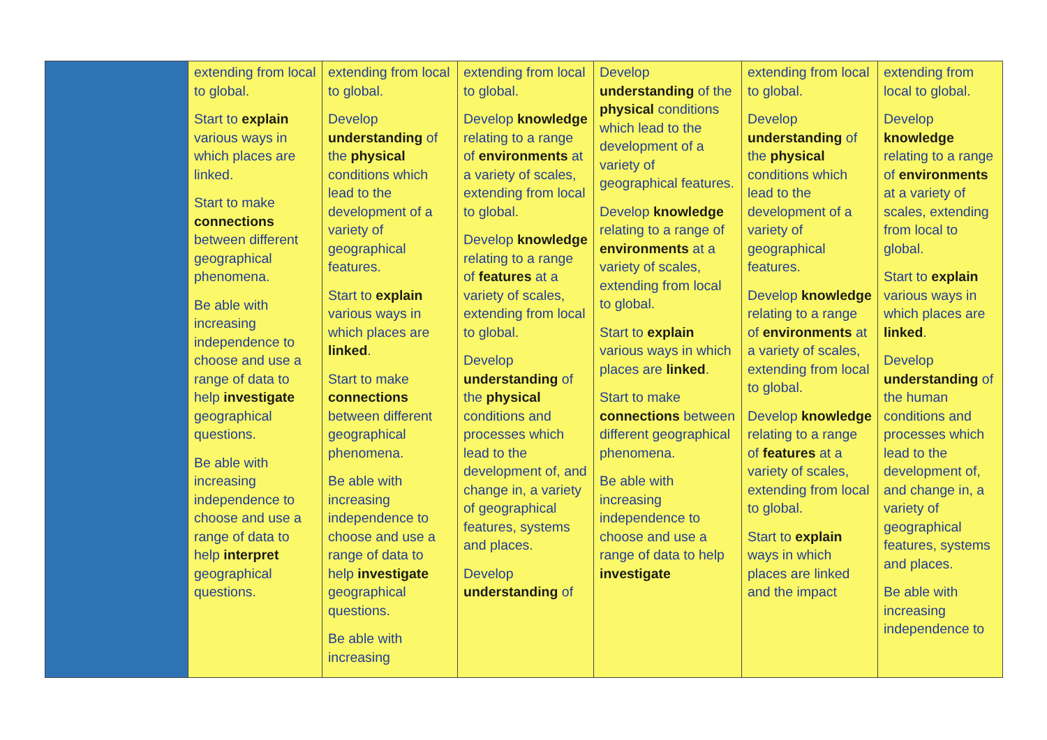| | extending from local to global. Start to explain various ways in which places are linked. Start to make connections between different geographical phenomena. Be able with increasing independence to choose and use a range of data to help investigate geographical questions. Be able with increasing independence to choose and use a range of data to help interpret geographical questions. | extending from local to global. Develop understanding of the physical conditions which lead to the development of a variety of geographical features. Start to explain various ways in which places are linked . Start to make connections between different geographical phenomena. Be able with increasing independence to choose and use a range of data to help investigate geographical questions. Be able with increasing | extending from local to global. Develop knowledge relating to a range of environments at a variety of scales, extending from local to global. Develop knowledge relating to a range of features at a variety of scales, extending from local to global. Develop understanding of the physical conditions and processes which lead to the development of, and change in, a variety of geographical features, systems and places. Develop understanding of | Develop understanding of the physical conditions which lead to the development of a variety of geographical features. Develop knowledge relating to a range of environments at a variety of scales, extending from local to global. Start to explain various ways in which places are linked . Start to make connections between different geographical phenomena. Be able with increasing independence to choose and use a range of data to help investigate | extending from local to global. Develop understanding of the physical conditions which lead to the development of a variety of geographical features. Develop knowledge relating to a range of environments at a variety of scales, extending from local to global. Develop knowledge relating to a range of features at a variety of scales, extending from local to global. Start to explain ways in which places are linked and the impact | extending from local to global. Develop knowledge relating to a range of environments at a variety of scales, extending from local to global. Start to explain various ways in which places are linked . Develop understanding of the human conditions and processes which lead to the development of, and change in, a variety of geographical features, systems and places. Be able with increasing independence to |